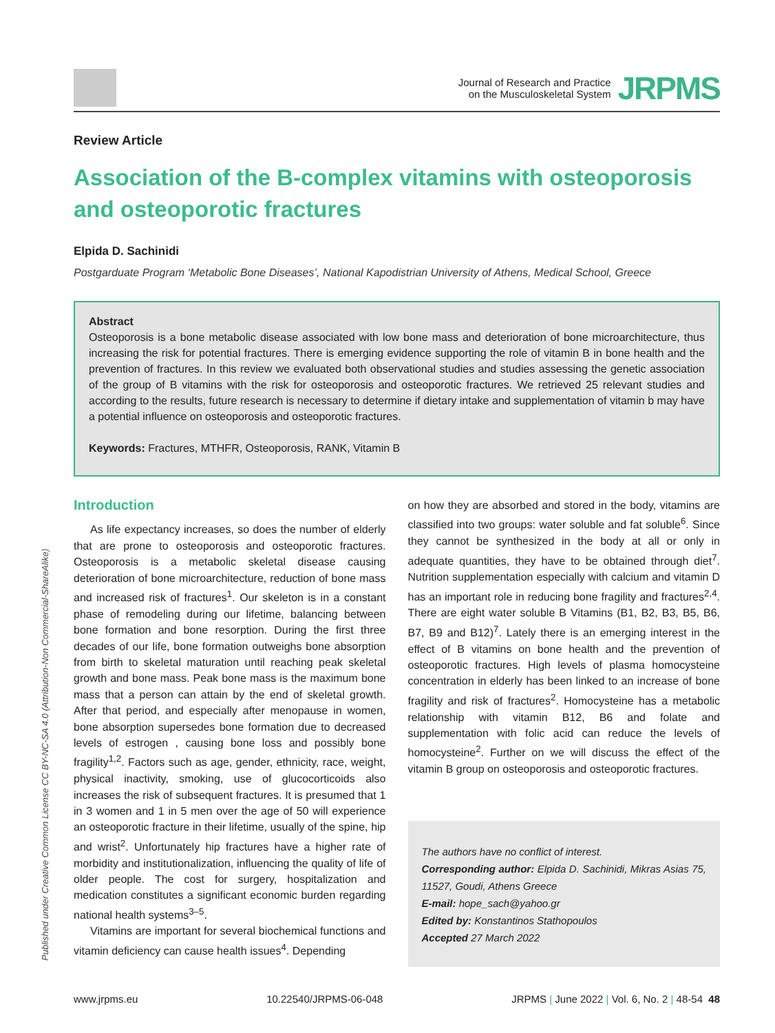Published under Creative Common License CC BY-NC-SA 4.0 (Attribution-Non Commercial-ShareAlike)
Journal of Research and Practice
on the Musculoskeletal System
JRPMS
Review Article
Association of the B-complex vitamins with osteoporosis and osteoporotic fractures
Elpida D. Sachinidi
Postgarduate Program ‘Metabolic Bone Diseases’, National Kapodistrian University of Athens, Medical School, Greece
Abstract
Osteoporosis is a bone metabolic disease associated with low bone mass and deterioration of bone microarchitecture, thus increasing the risk for potential fractures. There is emerging evidence supporting the role of vitamin B in bone health and the prevention of fractures. In this review we evaluated both observational studies and studies assessing the genetic association of the group of B vitamins with the risk for osteoporosis and osteoporotic fractures. We retrieved 25 relevant studies and according to the results, future research is necessary to determine if dietary intake and supplementation of vitamin b may have a potential influence on osteoporosis and osteoporotic fractures.
Keywords: Fractures, MTHFR, Osteoporosis, RANK, Vitamin B
Introduction
As life expectancy increases, so does the number of elderly that are prone to osteoporosis and osteoporotic fractures. Osteoporosis is a metabolic skeletal disease causing deterioration of bone microarchitecture, reduction of bone mass and increased risk of fractures<sup>1</sup>. Our skeleton is in a constant phase of remodeling during our lifetime, balancing between bone formation and bone resorption. During the first three decades of our life, bone formation outweighs bone absorption from birth to skeletal maturation until reaching peak skeletal growth and bone mass. Peak bone mass is the maximum bone mass that a person can attain by the end of skeletal growth. After that period, and especially after menopause in women, bone absorption supersedes bone formation due to decreased levels of estrogen , causing bone loss and possibly bone fragility<sup>1,2</sup>. Factors such as age, gender, ethnicity, race, weight, physical inactivity, smoking, use of glucocorticoids also increases the risk of subsequent fractures. It is presumed that 1 in 3 women and 1 in 5 men over the age of 50 will experience an osteoporotic fracture in their lifetime, usually of the spine, hip and wrist<sup>2</sup>. Unfortunately hip fractures have a higher rate of morbidity and institutionalization, influencing the quality of life of older people. The cost for surgery, hospitalization and medication constitutes a significant economic burden regarding national health systems<sup>3–5</sup>.
Vitamins are important for several biochemical functions and vitamin deficiency can cause health issues<sup>4</sup>. Depending
on how they are absorbed and stored in the body, vitamins are classified into two groups: water soluble and fat soluble<sup>6</sup>. Since they cannot be synthesized in the body at all or only in adequate quantities, they have to be obtained through diet<sup>7</sup>. Nutrition supplementation especially with calcium and vitamin D has an important role in reducing bone fragility and fractures<sup>2,4</sup>. There are eight water soluble B Vitamins (B1, B2, B3, B5, B6, B7, B9 and B12)<sup>7</sup>. Lately there is an emerging interest in the effect of B vitamins on bone health and the prevention of osteoporotic fractures. High levels of plasma homocysteine concentration in elderly has been linked to an increase of bone fragility and risk of fractures<sup>2</sup>. Homocysteine has a metabolic relationship with vitamin B12, B6 and folate and supplementation with folic acid can reduce the levels of homocysteine<sup>2</sup>. Further on we will discuss the effect of the vitamin B group on osteoporosis and osteoporotic fractures.
The authors have no conflict of interest.
Corresponding author: Elpida D. Sachinidi, Mikras Asias 75, 11527, Goudi, Athens Greece
E-mail: hope_sach@yahoo.gr
Edited by: Konstantinos Stathopoulos
Accepted 27 March 2022
www.jrpms.eu 10.22540/JRPMS-06-048 JRPMS | June 2022 | Vol. 6, No. 2 | 48-54 48